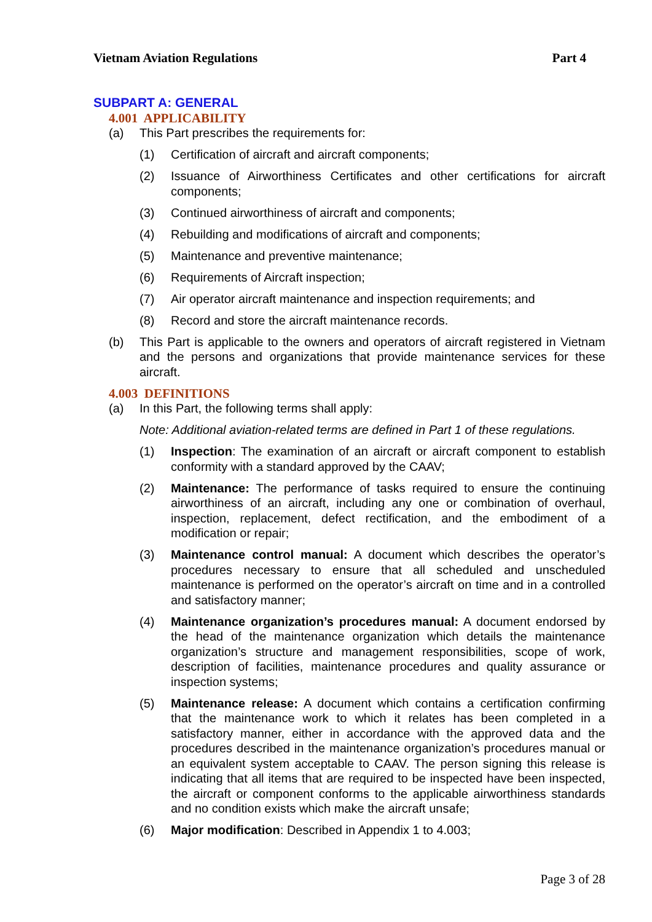Vietnam Aviation Regulations Part 4
SUBPART A: GENERAL
4.001 APPLICABILITY
(a) This Part prescribes the requirements for:
(1) Certification of aircraft and aircraft components;
(2) Issuance of Airworthiness Certificates and other certifications for aircraft components;
(3) Continued airworthiness of aircraft and components;
(4) Rebuilding and modifications of aircraft and components;
(5) Maintenance and preventive maintenance;
(6) Requirements of Aircraft inspection;
(7) Air operator aircraft maintenance and inspection requirements; and
(8) Record and store the aircraft maintenance records.
(b) This Part is applicable to the owners and operators of aircraft registered in Vietnam and the persons and organizations that provide maintenance services for these aircraft.
4.003 DEFINITIONS
(a) In this Part, the following terms shall apply:
Note: Additional aviation-related terms are defined in Part 1 of these regulations.
(1) Inspection: The examination of an aircraft or aircraft component to establish conformity with a standard approved by the CAAV;
(2) Maintenance: The performance of tasks required to ensure the continuing airworthiness of an aircraft, including any one or combination of overhaul, inspection, replacement, defect rectification, and the embodiment of a modification or repair;
(3) Maintenance control manual: A document which describes the operator’s procedures necessary to ensure that all scheduled and unscheduled maintenance is performed on the operator’s aircraft on time and in a controlled and satisfactory manner;
(4) Maintenance organization’s procedures manual: A document endorsed by the head of the maintenance organization which details the maintenance organization’s structure and management responsibilities, scope of work, description of facilities, maintenance procedures and quality assurance or inspection systems;
(5) Maintenance release: A document which contains a certification confirming that the maintenance work to which it relates has been completed in a satisfactory manner, either in accordance with the approved data and the procedures described in the maintenance organization’s procedures manual or an equivalent system acceptable to CAAV. The person signing this release is indicating that all items that are required to be inspected have been inspected, the aircraft or component conforms to the applicable airworthiness standards and no condition exists which make the aircraft unsafe;
(6) Major modification: Described in Appendix 1 to 4.003;
Page 3 of 28